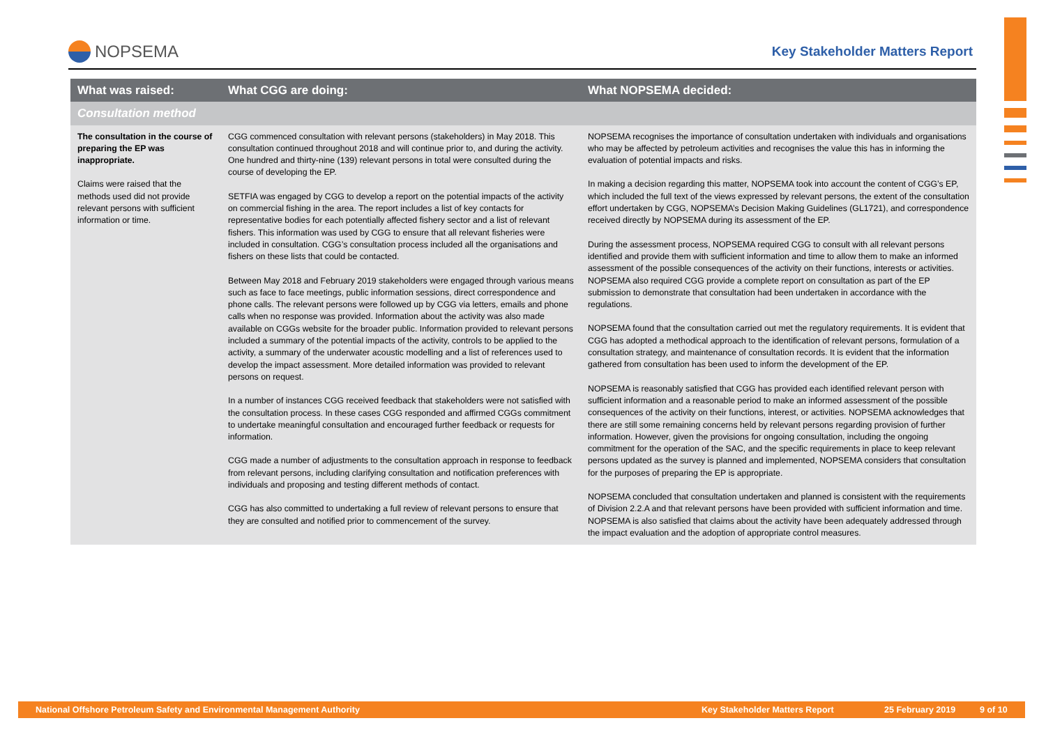NOPSEMA
Key Stakeholder Matters Report
| What was raised: | What CGG are doing: | What NOPSEMA decided: |
| --- | --- | --- |
| Consultation method | | |
| The consultation in the course of preparing the EP was inappropriate. Claims were raised that the methods used did not provide relevant persons with sufficient information or time. | CGG commenced consultation with relevant persons (stakeholders) in May 2018. This consultation continued throughout 2018 and will continue prior to, and during the activity. One hundred and thirty-nine (139) relevant persons in total were consulted during the course of developing the EP. SETFIA was engaged by CGG to develop a report on the potential impacts of the activity on commercial fishing in the area. The report includes a list of key contacts for representative bodies for each potentially affected fishery sector and a list of relevant fishers. This information was used by CGG to ensure that all relevant fisheries were included in consultation. CGG’s consultation process included all the organisations and fishers on these lists that could be contacted. Between May 2018 and February 2019 stakeholders were engaged through various means such as face to face meetings, public information sessions, direct correspondence and phone calls. The relevant persons were followed up by CGG via letters, emails and phone calls when no response was provided. Information about the activity was also made available on CGGs website for the broader public. Information provided to relevant persons included a summary of the potential impacts of the activity, controls to be applied to the activity, a summary of the underwater acoustic modelling and a list of references used to develop the impact assessment. More detailed information was provided to relevant persons on request. In a number of instances CGG received feedback that stakeholders were not satisfied with the consultation process. In these cases CGG responded and affirmed CGGs commitment to undertake meaningful consultation and encouraged further feedback or requests for information. CGG made a number of adjustments to the consultation approach in response to feedback from relevant persons, including clarifying consultation and notification preferences with individuals and proposing and testing different methods of contact. CGG has also committed to undertaking a full review of relevant persons to ensure that they are consulted and notified prior to commencement of the survey. | NOPSEMA recognises the importance of consultation undertaken with individuals and organisations who may be affected by petroleum activities and recognises the value this has in informing the evaluation of potential impacts and risks. In making a decision regarding this matter, NOPSEMA took into account the content of CGG’s EP, which included the full text of the views expressed by relevant persons, the extent of the consultation effort undertaken by CGG, NOPSEMA’s Decision Making Guidelines (GL1721), and correspondence received directly by NOPSEMA during its assessment of the EP. During the assessment process, NOPSEMA required CGG to consult with all relevant persons identified and provide them with sufficient information and time to allow them to make an informed assessment of the possible consequences of the activity on their functions, interests or activities. NOPSEMA also required CGG provide a complete report on consultation as part of the EP submission to demonstrate that consultation had been undertaken in accordance with the regulations. NOPSEMA found that the consultation carried out met the regulatory requirements. It is evident that CGG has adopted a methodical approach to the identification of relevant persons, formulation of a consultation strategy, and maintenance of consultation records. It is evident that the information gathered from consultation has been used to inform the development of the EP. NOPSEMA is reasonably satisfied that CGG has provided each identified relevant person with sufficient information and a reasonable period to make an informed assessment of the possible consequences of the activity on their functions, interest, or activities. NOPSEMA acknowledges that there are still some remaining concerns held by relevant persons regarding provision of further information. However, given the provisions for ongoing consultation, including the ongoing commitment for the operation of the SAC, and the specific requirements in place to keep relevant persons updated as the survey is planned and implemented, NOPSEMA considers that consultation for the purposes of preparing the EP is appropriate. NOPSEMA concluded that consultation undertaken and planned is consistent with the requirements of Division 2.2.A and that relevant persons have been provided with sufficient information and time. NOPSEMA is also satisfied that claims about the activity have been adequately addressed through the impact evaluation and the adoption of appropriate control measures. |
National Offshore Petroleum Safety and Environmental Management Authority Key Stakeholder Matters Report 25 February 2019 9 of 10